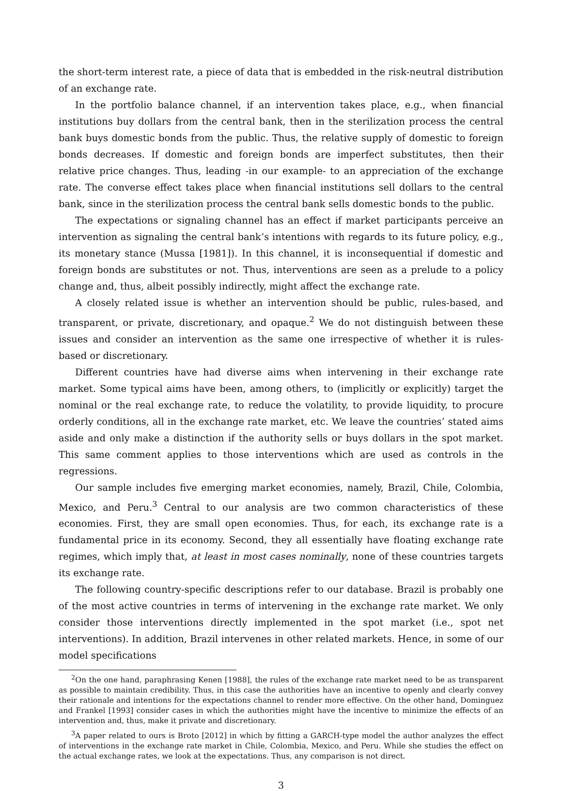the short-term interest rate, a piece of data that is embedded in the risk-neutral distribution of an exchange rate.
In the portfolio balance channel, if an intervention takes place, e.g., when financial institutions buy dollars from the central bank, then in the sterilization process the central bank buys domestic bonds from the public. Thus, the relative supply of domestic to foreign bonds decreases. If domestic and foreign bonds are imperfect substitutes, then their relative price changes. Thus, leading -in our example- to an appreciation of the exchange rate. The converse effect takes place when financial institutions sell dollars to the central bank, since in the sterilization process the central bank sells domestic bonds to the public.
The expectations or signaling channel has an effect if market participants perceive an intervention as signaling the central bank’s intentions with regards to its future policy, e.g., its monetary stance (Mussa [1981]). In this channel, it is inconsequential if domestic and foreign bonds are substitutes or not. Thus, interventions are seen as a prelude to a policy change and, thus, albeit possibly indirectly, might affect the exchange rate.
A closely related issue is whether an intervention should be public, rules-based, and transparent, or private, discretionary, and opaque.<sup>2</sup> We do not distinguish between these issues and consider an intervention as the same one irrespective of whether it is rules-based or discretionary.
Different countries have had diverse aims when intervening in their exchange rate market. Some typical aims have been, among others, to (implicitly or explicitly) target the nominal or the real exchange rate, to reduce the volatility, to provide liquidity, to procure orderly conditions, all in the exchange rate market, etc. We leave the countries’ stated aims aside and only make a distinction if the authority sells or buys dollars in the spot market. This same comment applies to those interventions which are used as controls in the regressions.
Our sample includes five emerging market economies, namely, Brazil, Chile, Colombia, Mexico, and Peru.<sup>3</sup> Central to our analysis are two common characteristics of these economies. First, they are small open economies. Thus, for each, its exchange rate is a fundamental price in its economy. Second, they all essentially have floating exchange rate regimes, which imply that, at least in most cases nominally, none of these countries targets its exchange rate.
The following country-specific descriptions refer to our database. Brazil is probably one of the most active countries in terms of intervening in the exchange rate market. We only consider those interventions directly implemented in the spot market (i.e., spot net interventions). In addition, Brazil intervenes in other related markets. Hence, in some of our model specifications
<sup>2</sup> On the one hand, paraphrasing Kenen [1988], the rules of the exchange rate market need to be as transparent as possible to maintain credibility. Thus, in this case the authorities have an incentive to openly and clearly convey their rationale and intentions for the expectations channel to render more effective. On the other hand, Dominguez and Frankel [1993] consider cases in which the authorities might have the incentive to minimize the effects of an intervention and, thus, make it private and discretionary.
<sup>3</sup> A paper related to ours is Broto [2012] in which by fitting a GARCH-type model the author analyzes the effect of interventions in the exchange rate market in Chile, Colombia, Mexico, and Peru. While she studies the effect on the actual exchange rates, we look at the expectations. Thus, any comparison is not direct.
3